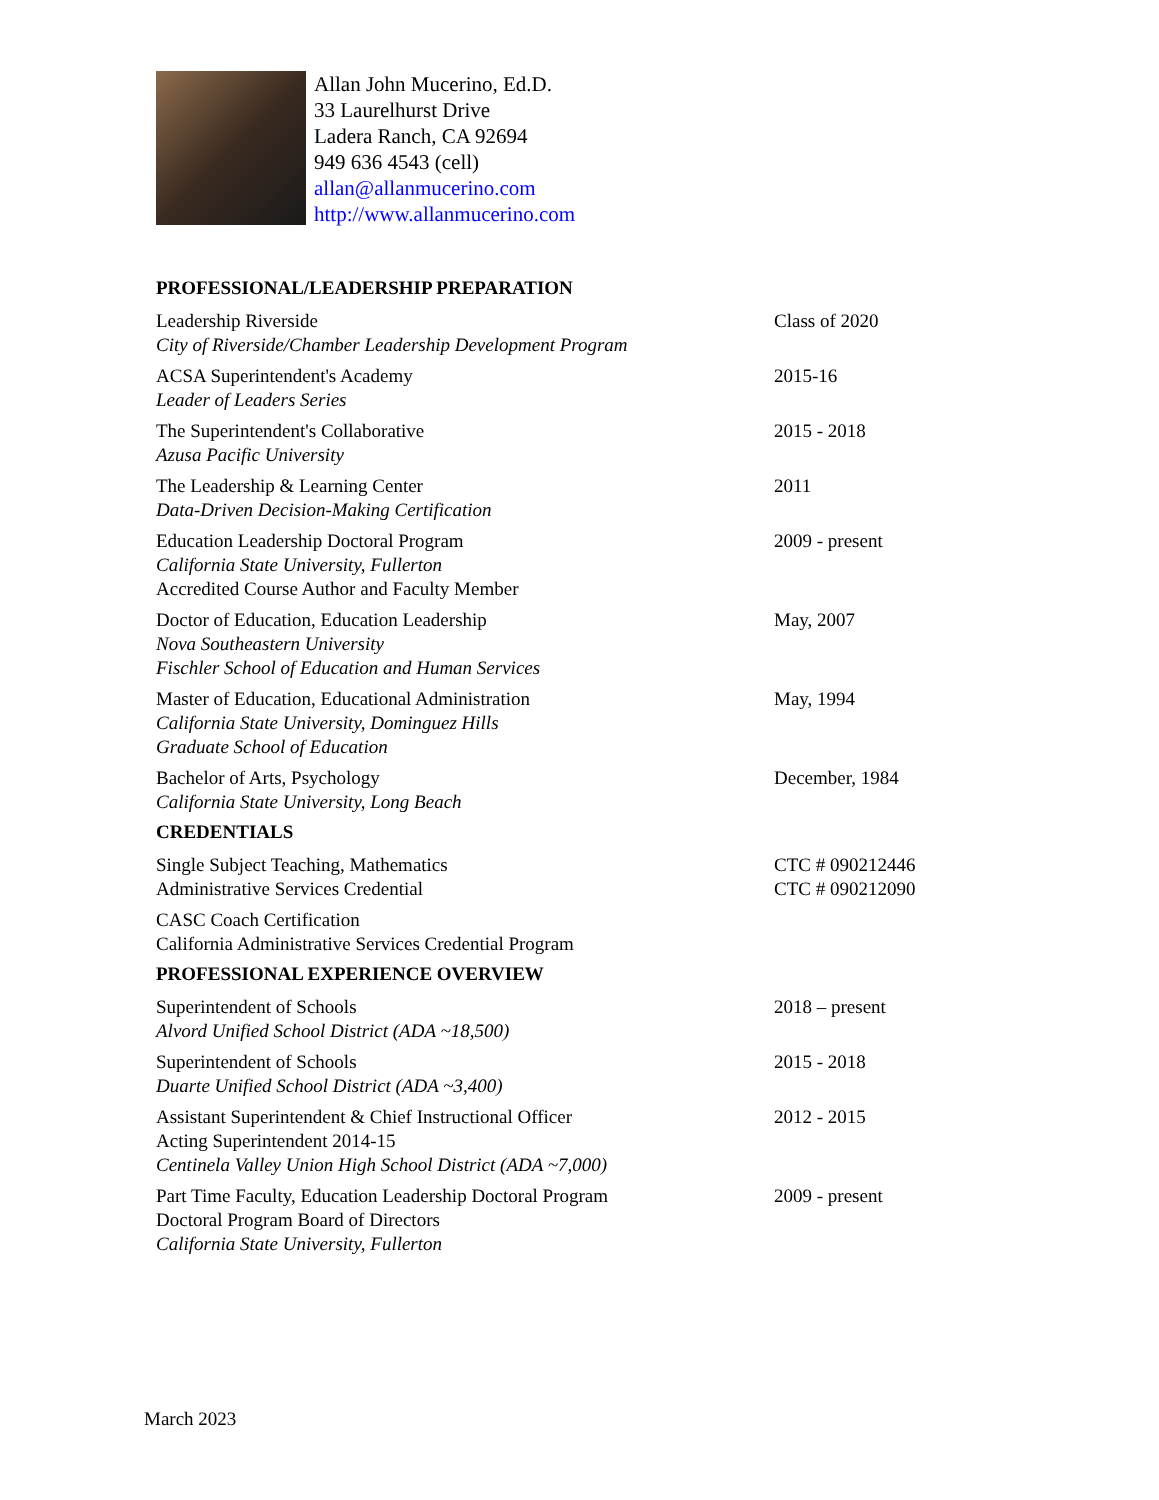Allan John Mucerino, Ed.D.
33 Laurelhurst Drive
Ladera Ranch, CA 92694
949 636 4543 (cell)
allan@allanmucerino.com
http://www.allanmucerino.com
PROFESSIONAL/LEADERSHIP PREPARATION
Leadership Riverside
City of Riverside/Chamber Leadership Development Program
Class of 2020
ACSA Superintendent's Academy
Leader of Leaders Series
2015-16
The Superintendent's Collaborative
Azusa Pacific University
2015 - 2018
The Leadership & Learning Center
Data-Driven Decision-Making Certification
2011
Education Leadership Doctoral Program
California State University, Fullerton
Accredited Course Author and Faculty Member
2009 - present
Doctor of Education, Education Leadership
Nova Southeastern University
Fischler School of Education and Human Services
May, 2007
Master of Education, Educational Administration
California State University, Dominguez Hills
Graduate School of Education
May, 1994
Bachelor of Arts, Psychology
California State University, Long Beach
December, 1984
CREDENTIALS
Single Subject Teaching, Mathematics
Administrative Services Credential
CTC # 090212446
CTC # 090212090
CASC Coach Certification
California Administrative Services Credential Program
PROFESSIONAL EXPERIENCE OVERVIEW
Superintendent of Schools
Alvord Unified School District (ADA ~18,500)
2018 – present
Superintendent of Schools
Duarte Unified School District (ADA ~3,400)
2015 - 2018
Assistant Superintendent & Chief Instructional Officer
Acting Superintendent 2014-15
Centinela Valley Union High School District (ADA ~7,000)
2012 - 2015
Part Time Faculty, Education Leadership Doctoral Program
Doctoral Program Board of Directors
California State University, Fullerton
2009 - present
March 2023